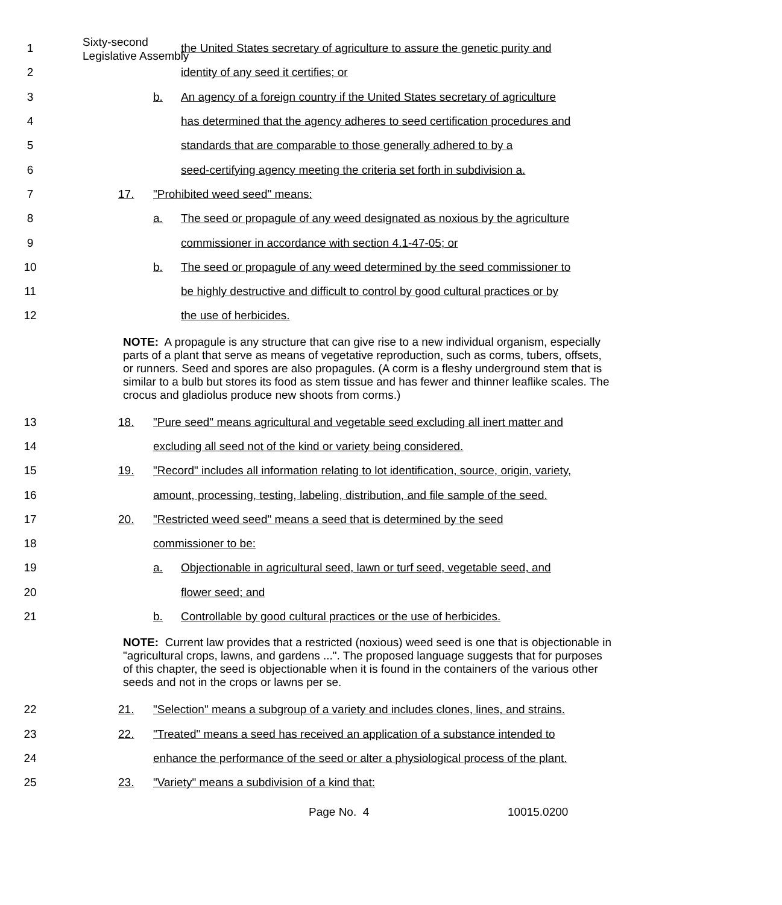Sixty-second
Legislative Assembly
1 the United States secretary of agriculture to assure the genetic purity and
2 identity of any seed it certifies; or
3 b. An agency of a foreign country if the United States secretary of agriculture
4 has determined that the agency adheres to seed certification procedures and
5 standards that are comparable to those generally adhered to by a
6 seed-certifying agency meeting the criteria set forth in subdivision a.
7 17. "Prohibited weed seed" means:
8 a. The seed or propagule of any weed designated as noxious by the agriculture
9 commissioner in accordance with section 4.1-47-05; or
10 b. The seed or propagule of any weed determined by the seed commissioner to
11 be highly destructive and difficult to control by good cultural practices or by
12 the use of herbicides.
NOTE: A propagule is any structure that can give rise to a new individual organism, especially parts of a plant that serve as means of vegetative reproduction, such as corms, tubers, offsets, or runners. Seed and spores are also propagules. (A corm is a fleshy underground stem that is similar to a bulb but stores its food as stem tissue and has fewer and thinner leaflike scales. The crocus and gladiolus produce new shoots from corms.)
13 18. "Pure seed" means agricultural and vegetable seed excluding all inert matter and
14 excluding all seed not of the kind or variety being considered.
15 19. "Record" includes all information relating to lot identification, source, origin, variety,
16 amount, processing, testing, labeling, distribution, and file sample of the seed.
17 20. "Restricted weed seed" means a seed that is determined by the seed
18 commissioner to be:
19 a. Objectionable in agricultural seed, lawn or turf seed, vegetable seed, and
20 flower seed; and
21 b. Controllable by good cultural practices or the use of herbicides.
NOTE: Current law provides that a restricted (noxious) weed seed is one that is objectionable in "agricultural crops, lawns, and gardens ...". The proposed language suggests that for purposes of this chapter, the seed is objectionable when it is found in the containers of the various other seeds and not in the crops or lawns per se.
22 21. "Selection" means a subgroup of a variety and includes clones, lines, and strains.
23 22. "Treated" means a seed has received an application of a substance intended to
24 enhance the performance of the seed or alter a physiological process of the plant.
25 23. "Variety" means a subdivision of a kind that:
Page No. 4 10015.0200